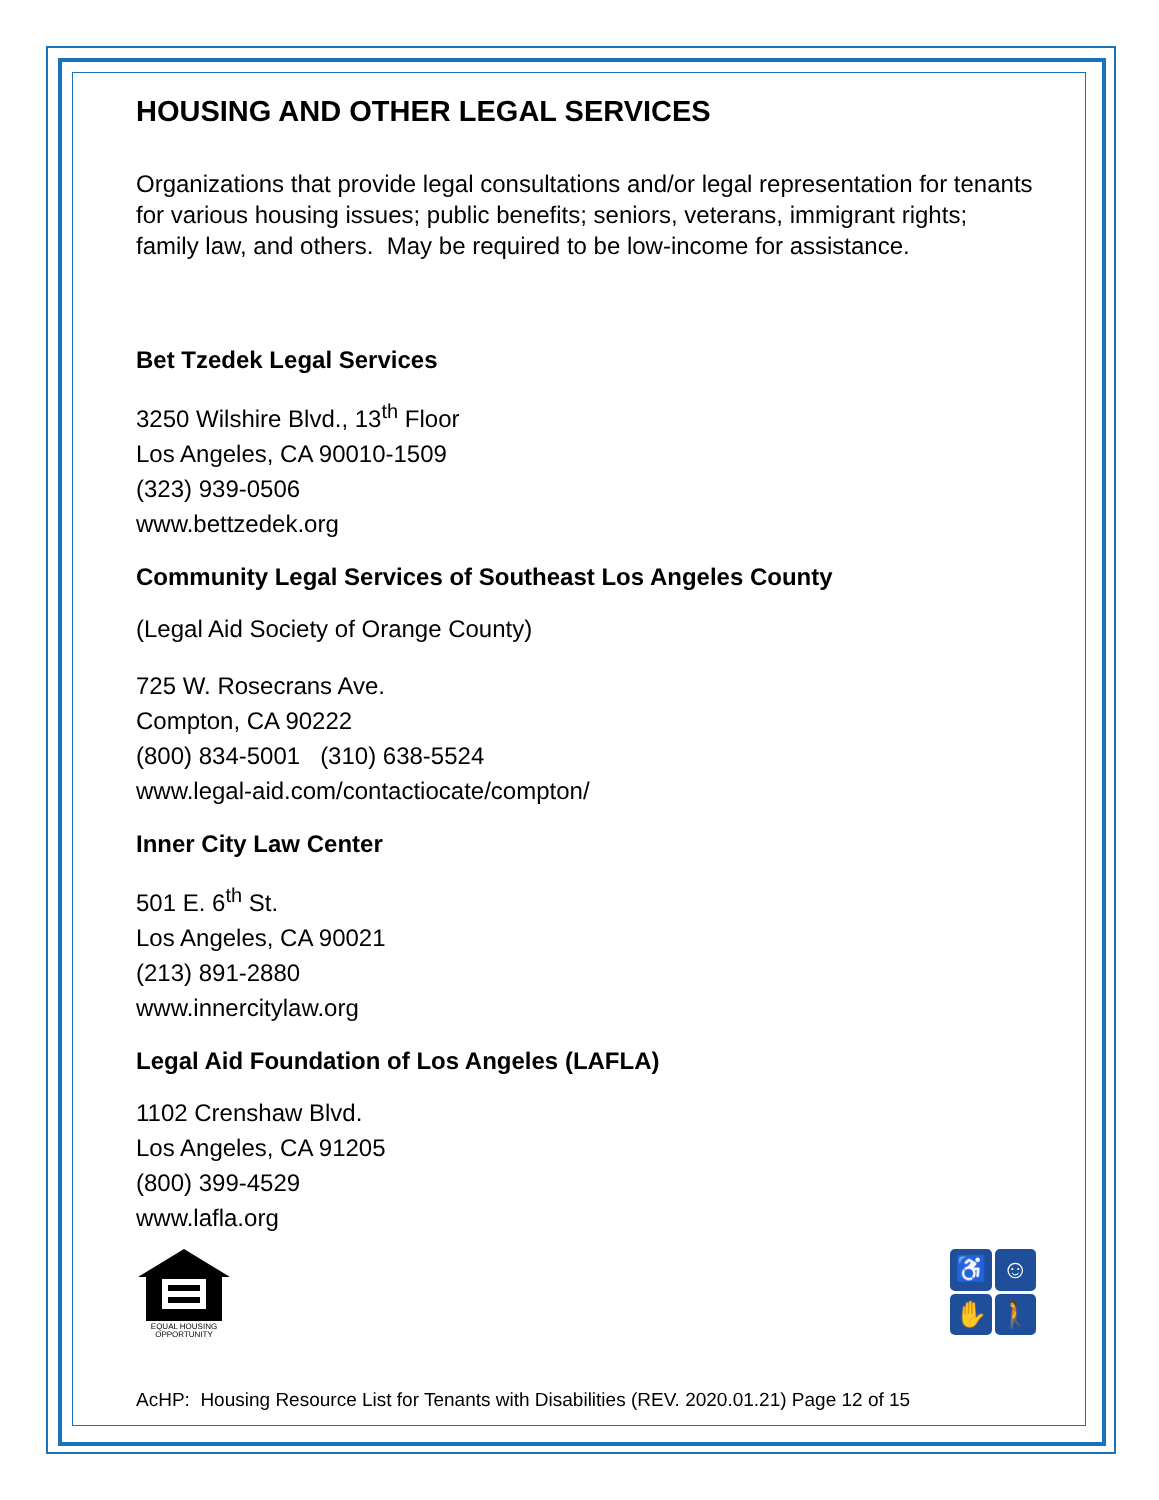HOUSING AND OTHER LEGAL SERVICES
Organizations that provide legal consultations and/or legal representation for tenants for various housing issues; public benefits; seniors, veterans, immigrant rights; family law, and others. May be required to be low-income for assistance.
Bet Tzedek Legal Services
3250 Wilshire Blvd., 13<sup>th</sup> Floor
Los Angeles, CA 90010-1509
(323) 939-0506
www.bettzedek.org
Community Legal Services of Southeast Los Angeles County
(Legal Aid Society of Orange County)
725 W. Rosecrans Ave.
Compton, CA 90222
(800) 834-5001 (310) 638-5524
www.legal-aid.com/contactiocate/compton/
Inner City Law Center
501 E. 6<sup>th</sup> St.
Los Angeles, CA 90021
(213) 891-2880
www.innercitylaw.org
Legal Aid Foundation of Los Angeles (LAFLA)
1102 Crenshaw Blvd.
Los Angeles, CA 91205
(800) 399-4529
www.lafla.org
EQUAL HOUSING
OPPORTUNITY
♿
☺
✋
🚶
AcHP: Housing Resource List for Tenants with Disabilities (REV. 2020.01.21) Page 12 of 15